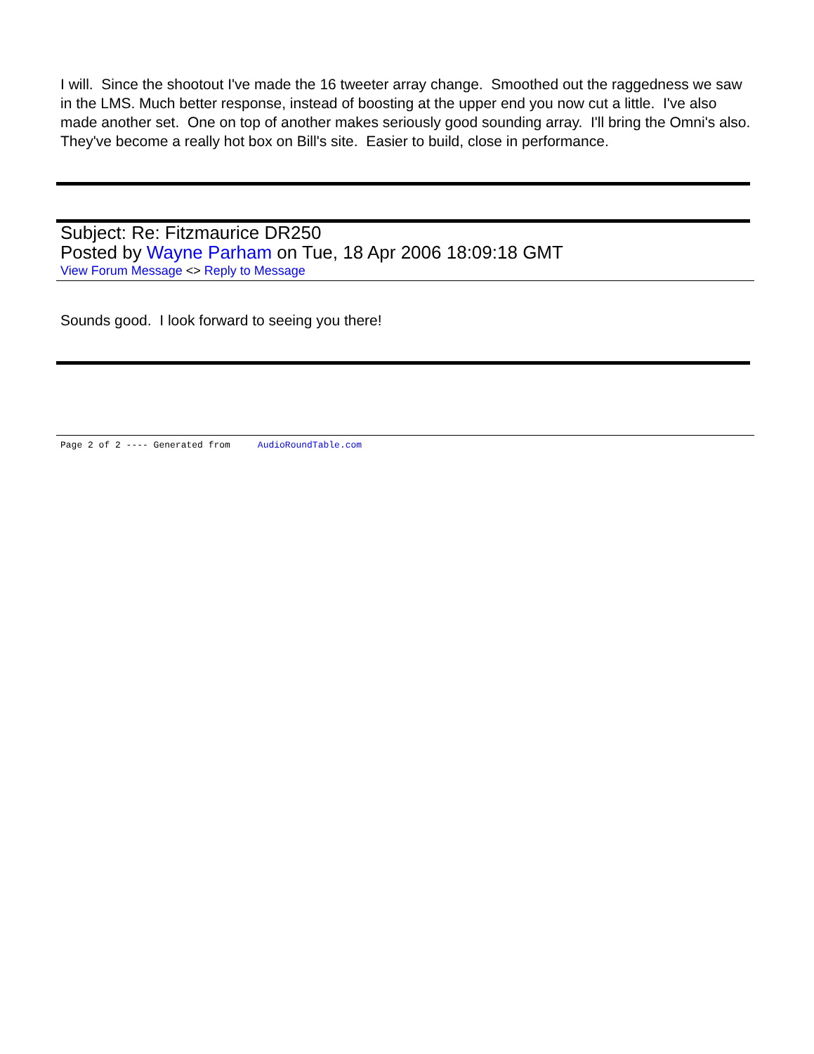I will. Since the shootout I've made the 16 tweeter array change. Smoothed out the raggedness we saw in the LMS. Much better response, instead of boosting at the upper end you now cut a little. I've also made another set. One on top of another makes seriously good sounding array. I'll bring the Omni's also. They've become a really hot box on Bill's site. Easier to build, close in performance.
Subject: Re: Fitzmaurice DR250
Posted by Wayne Parham on Tue, 18 Apr 2006 18:09:18 GMT
View Forum Message <> Reply to Message
Sounds good. I look forward to seeing you there!
Page 2 of 2 ---- Generated from AudioRoundTable.com